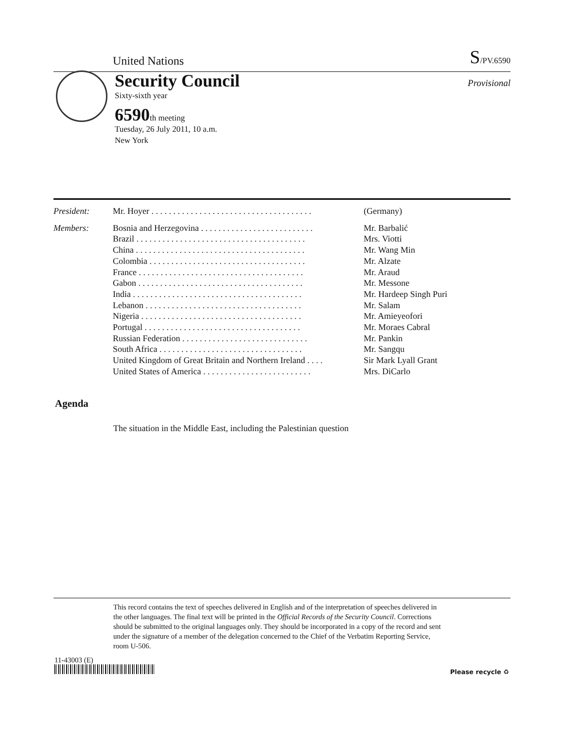United Nations
S/PV.6590
Security Council
Sixty-sixth year
6590th meeting
Tuesday, 26 July 2011, 10 a.m.
New York
Provisional
| President: | Mr. Hoyer . . . . . . . . . . . . . . . . . . . . . . . . . . . . . . . . . . . . . | (Germany) |
| Members: | Bosnia and Herzegovina . . . . . . . . . . . . . . . . . . . . . . . . . . | Mr. Barbalić |
| | Brazil . . . . . . . . . . . . . . . . . . . . . . . . . . . . . . . . . . . . . . . | Mrs. Viotti |
| | China . . . . . . . . . . . . . . . . . . . . . . . . . . . . . . . . . . . . . . . | Mr. Wang Min |
| | Colombia . . . . . . . . . . . . . . . . . . . . . . . . . . . . . . . . . . . . | Mr. Alzate |
| | France . . . . . . . . . . . . . . . . . . . . . . . . . . . . . . . . . . . . . . | Mr. Araud |
| | Gabon . . . . . . . . . . . . . . . . . . . . . . . . . . . . . . . . . . . . . . | Mr. Messone |
| | India . . . . . . . . . . . . . . . . . . . . . . . . . . . . . . . . . . . . . . . | Mr. Hardeep Singh Puri |
| | Lebanon . . . . . . . . . . . . . . . . . . . . . . . . . . . . . . . . . . . . | Mr. Salam |
| | Nigeria . . . . . . . . . . . . . . . . . . . . . . . . . . . . . . . . . . . . . | Mr. Amieyeofori |
| | Portugal . . . . . . . . . . . . . . . . . . . . . . . . . . . . . . . . . . . . | Mr. Moraes Cabral |
| | Russian Federation . . . . . . . . . . . . . . . . . . . . . . . . . . . . . | Mr. Pankin |
| | South Africa . . . . . . . . . . . . . . . . . . . . . . . . . . . . . . . . . | Mr. Sangqu |
| | United Kingdom of Great Britain and Northern Ireland . . . . | Sir Mark Lyall Grant |
| | United States of America . . . . . . . . . . . . . . . . . . . . . . . . . | Mrs. DiCarlo |
Agenda
The situation in the Middle East, including the Palestinian question
This record contains the text of speeches delivered in English and of the interpretation of speeches delivered in the other languages. The final text will be printed in the Official Records of the Security Council. Corrections should be submitted to the original languages only. They should be incorporated in a copy of the record and sent under the signature of a member of the delegation concerned to the Chief of the Verbatim Reporting Service, room U-506.
11-43003 (E)
Please recycle ♻